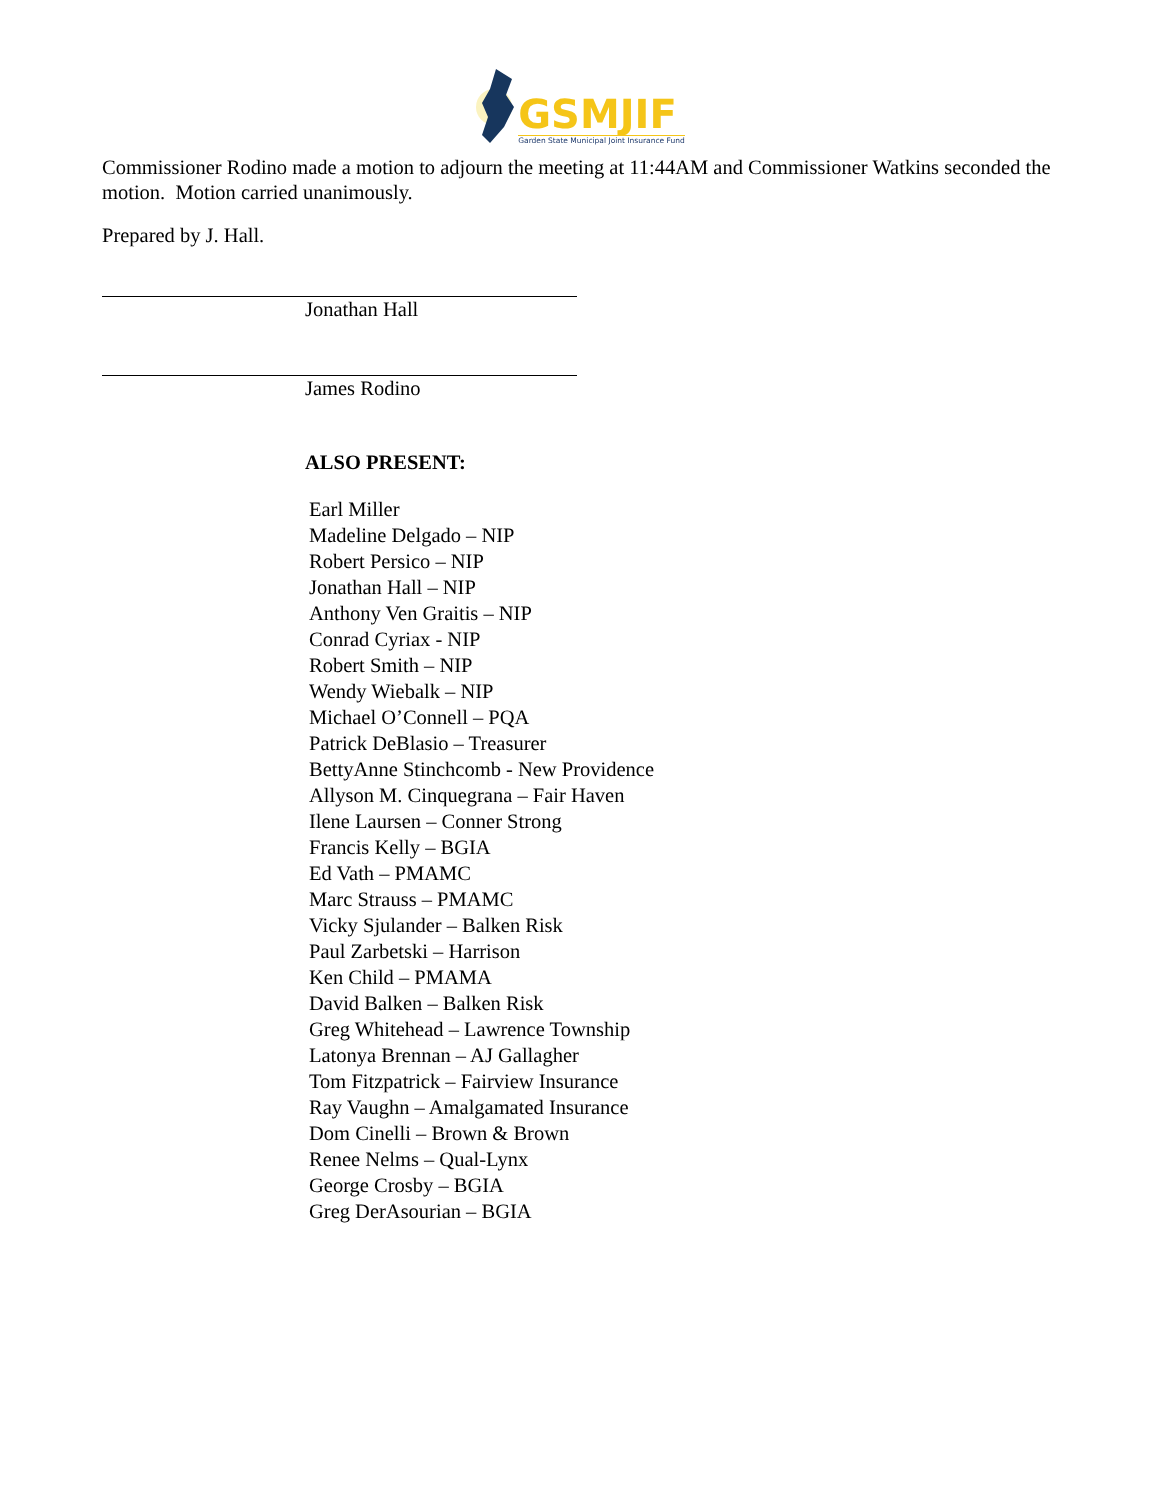GSMJIF
Garden State Municipal Joint Insurance Fund
Commissioner Rodino made a motion to adjourn the meeting at 11:44AM and Commissioner Watkins seconded the motion. Motion carried unanimously.
Prepared by J. Hall.
Jonathan Hall
James Rodino
ALSO PRESENT:
Earl Miller
Madeline Delgado – NIP
Robert Persico – NIP
Jonathan Hall – NIP
Anthony Ven Graitis – NIP
Conrad Cyriax - NIP
Robert Smith – NIP
Wendy Wiebalk – NIP
Michael O’Connell – PQA
Patrick DeBlasio – Treasurer
BettyAnne Stinchcomb - New Providence
Allyson M. Cinquegrana – Fair Haven
Ilene Laursen – Conner Strong
Francis Kelly – BGIA
Ed Vath – PMAMC
Marc Strauss – PMAMC
Vicky Sjulander – Balken Risk
Paul Zarbetski – Harrison
Ken Child – PMAMA
David Balken – Balken Risk
Greg Whitehead – Lawrence Township
Latonya Brennan – AJ Gallagher
Tom Fitzpatrick – Fairview Insurance
Ray Vaughn – Amalgamated Insurance
Dom Cinelli – Brown & Brown
Renee Nelms – Qual-Lynx
George Crosby – BGIA
Greg DerAsourian – BGIA